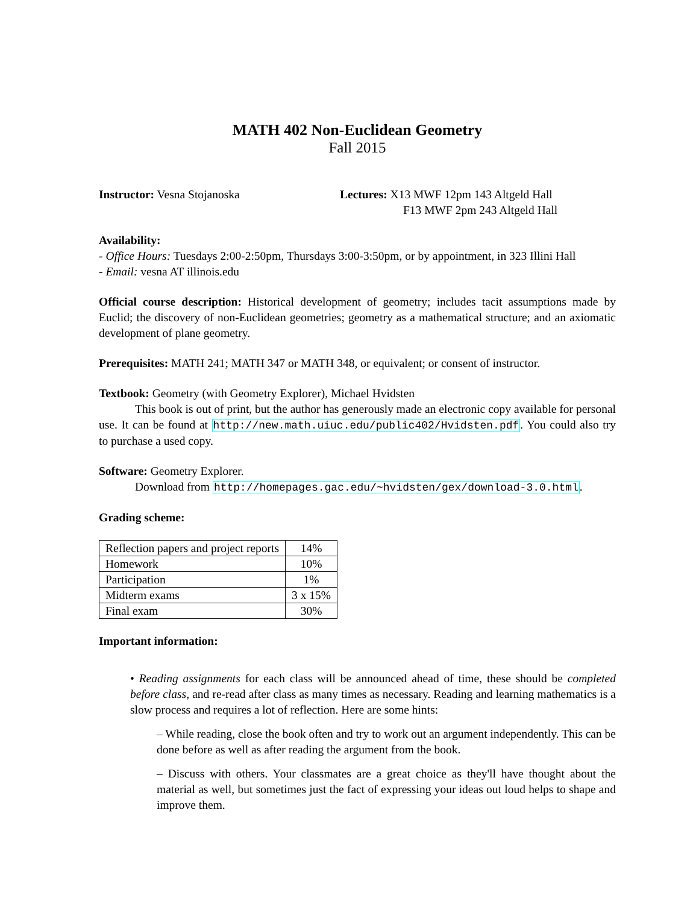MATH 402 Non-Euclidean Geometry
Fall 2015
Instructor: Vesna Stojanoska Lectures: X13 MWF 12pm 143 Altgeld Hall
F13 MWF 2pm 243 Altgeld Hall
Availability:
- Office Hours: Tuesdays 2:00-2:50pm, Thursdays 3:00-3:50pm, or by appointment, in 323 Illini Hall
- Email: vesna AT illinois.edu
Official course description: Historical development of geometry; includes tacit assumptions made by Euclid; the discovery of non-Euclidean geometries; geometry as a mathematical structure; and an axiomatic development of plane geometry.
Prerequisites: MATH 241; MATH 347 or MATH 348, or equivalent; or consent of instructor.
Textbook: Geometry (with Geometry Explorer), Michael Hvidsten
This book is out of print, but the author has generously made an electronic copy available for personal use. It can be found at http://new.math.uiuc.edu/public402/Hvidsten.pdf. You could also try to purchase a used copy.
Software: Geometry Explorer.
Download from http://homepages.gac.edu/~hvidsten/gex/download-3.0.html.
Grading scheme:
| Reflection papers and project reports | 14% |
| Homework | 10% |
| Participation | 1% |
| Midterm exams | 3 x 15% |
| Final exam | 30% |
Important information:
• Reading assignments for each class will be announced ahead of time, these should be completed before class, and re-read after class as many times as necessary. Reading and learning mathematics is a slow process and requires a lot of reflection. Here are some hints:
– While reading, close the book often and try to work out an argument independently. This can be done before as well as after reading the argument from the book.
– Discuss with others. Your classmates are a great choice as they'll have thought about the material as well, but sometimes just the fact of expressing your ideas out loud helps to shape and improve them.